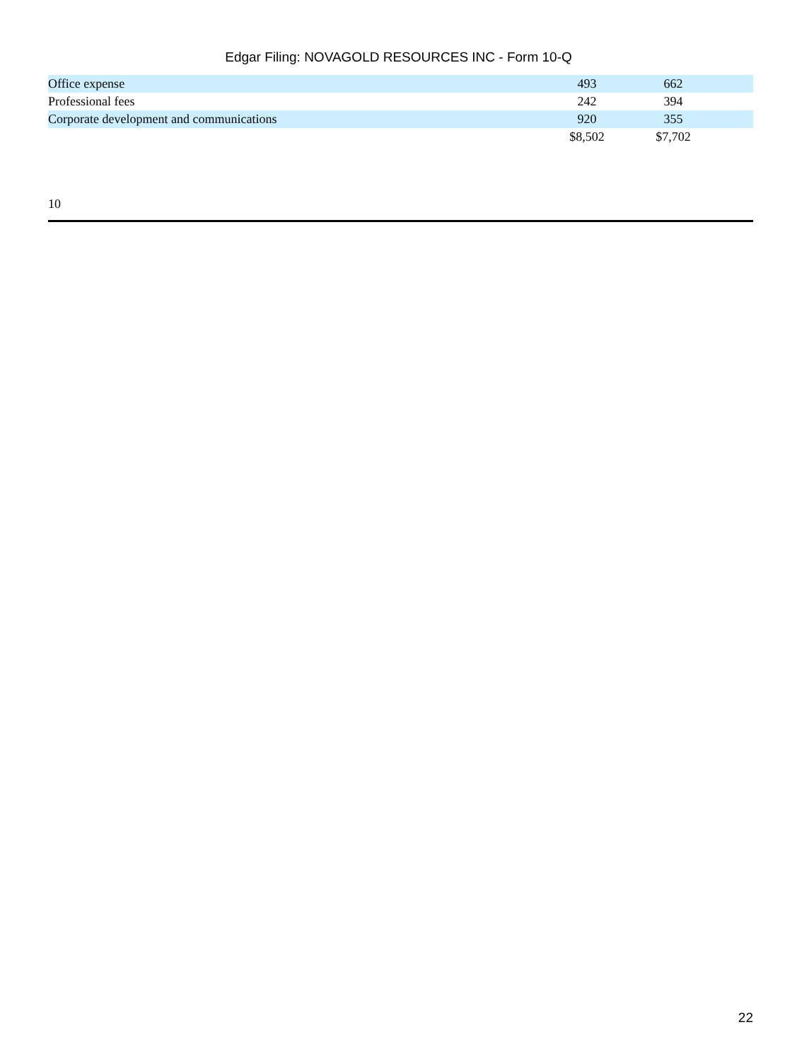Edgar Filing: NOVAGOLD RESOURCES INC - Form 10-Q
| Office expense | 493 | 662 | |
| Professional fees | 242 | 394 | |
| Corporate development and communications | 920 | 355 | |
| | $8,502 | $7,702 | |
10
22